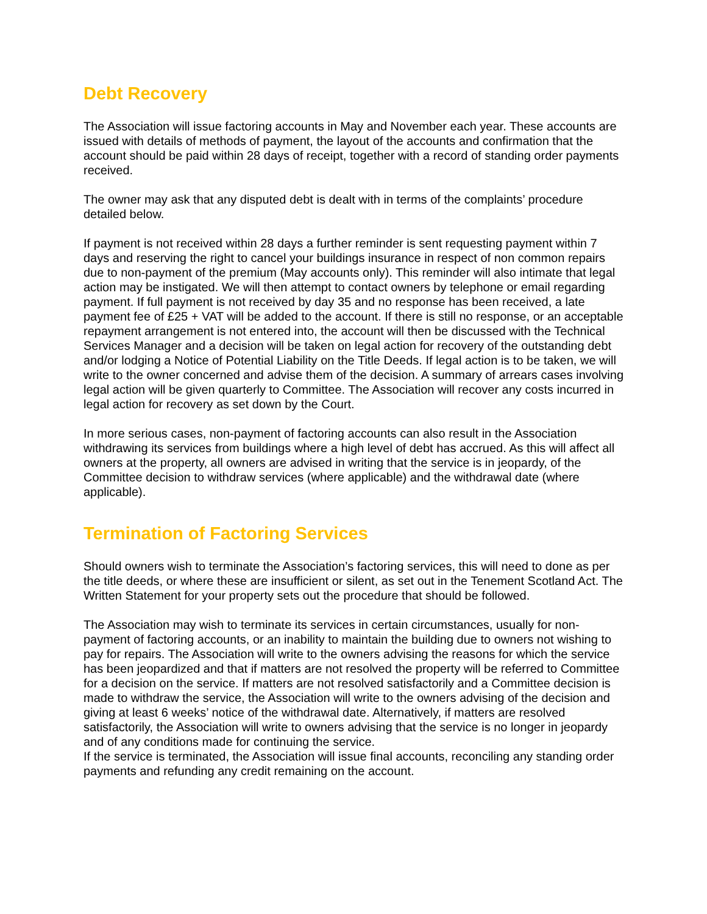Debt Recovery
The Association will issue factoring accounts in May and November each year. These accounts are issued with details of methods of payment, the layout of the accounts and confirmation that the account should be paid within 28 days of receipt, together with a record of standing order payments received.
The owner may ask that any disputed debt is dealt with in terms of the complaints’ procedure detailed below.
If payment is not received within 28 days a further reminder is sent requesting payment within 7 days and reserving the right to cancel your buildings insurance in respect of non common repairs due to non-payment of the premium (May accounts only). This reminder will also intimate that legal action may be instigated. We will then attempt to contact owners by telephone or email regarding payment. If full payment is not received by day 35 and no response has been received, a late payment fee of £25 + VAT will be added to the account. If there is still no response, or an acceptable repayment arrangement is not entered into, the account will then be discussed with the Technical Services Manager and a decision will be taken on legal action for recovery of the outstanding debt and/or lodging a Notice of Potential Liability on the Title Deeds. If legal action is to be taken, we will write to the owner concerned and advise them of the decision. A summary of arrears cases involving legal action will be given quarterly to Committee. The Association will recover any costs incurred in legal action for recovery as set down by the Court.
In more serious cases, non-payment of factoring accounts can also result in the Association withdrawing its services from buildings where a high level of debt has accrued. As this will affect all owners at the property, all owners are advised in writing that the service is in jeopardy, of the Committee decision to withdraw services (where applicable) and the withdrawal date (where applicable).
Termination of Factoring Services
Should owners wish to terminate the Association’s factoring services, this will need to done as per the title deeds, or where these are insufficient or silent, as set out in the Tenement Scotland Act. The Written Statement for your property sets out the procedure that should be followed.
The Association may wish to terminate its services in certain circumstances, usually for non-payment of factoring accounts, or an inability to maintain the building due to owners not wishing to pay for repairs. The Association will write to the owners advising the reasons for which the service has been jeopardized and that if matters are not resolved the property will be referred to Committee for a decision on the service. If matters are not resolved satisfactorily and a Committee decision is made to withdraw the service, the Association will write to the owners advising of the decision and giving at least 6 weeks’ notice of the withdrawal date. Alternatively, if matters are resolved satisfactorily, the Association will write to owners advising that the service is no longer in jeopardy and of any conditions made for continuing the service.
If the service is terminated, the Association will issue final accounts, reconciling any standing order payments and refunding any credit remaining on the account.